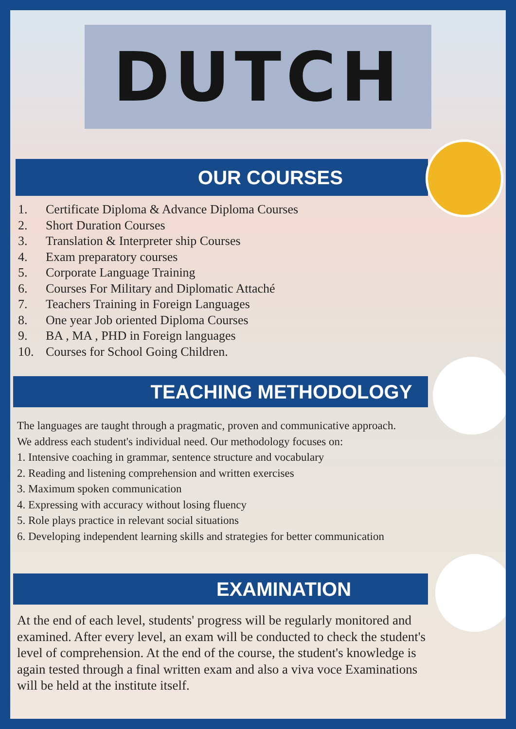DUTCH
OUR COURSES
1. Certificate Diploma & Advance Diploma Courses
2. Short Duration Courses
3. Translation & Interpreter ship Courses
4. Exam preparatory courses
5. Corporate Language Training
6. Courses For Military and Diplomatic Attaché
7. Teachers Training in Foreign Languages
8. One year Job oriented Diploma Courses
9. BA , MA , PHD in Foreign languages
10. Courses for School Going Children.
TEACHING METHODOLOGY
The languages are taught through a pragmatic, proven and communicative approach.
We address each student's individual need. Our methodology focuses on:
1. Intensive coaching in grammar, sentence structure and vocabulary
2. Reading and listening comprehension and written exercises
3. Maximum spoken communication
4. Expressing with accuracy without losing fluency
5. Role plays practice in relevant social situations
6. Developing independent learning skills and strategies for better communication
EXAMINATION
At the end of each level, students' progress will be regularly monitored and examined. After every level, an exam will be conducted to check the student's level of comprehension. At the end of the course, the student's knowledge is again tested through a final written exam and also a viva voce Examinations will be held at the institute itself.